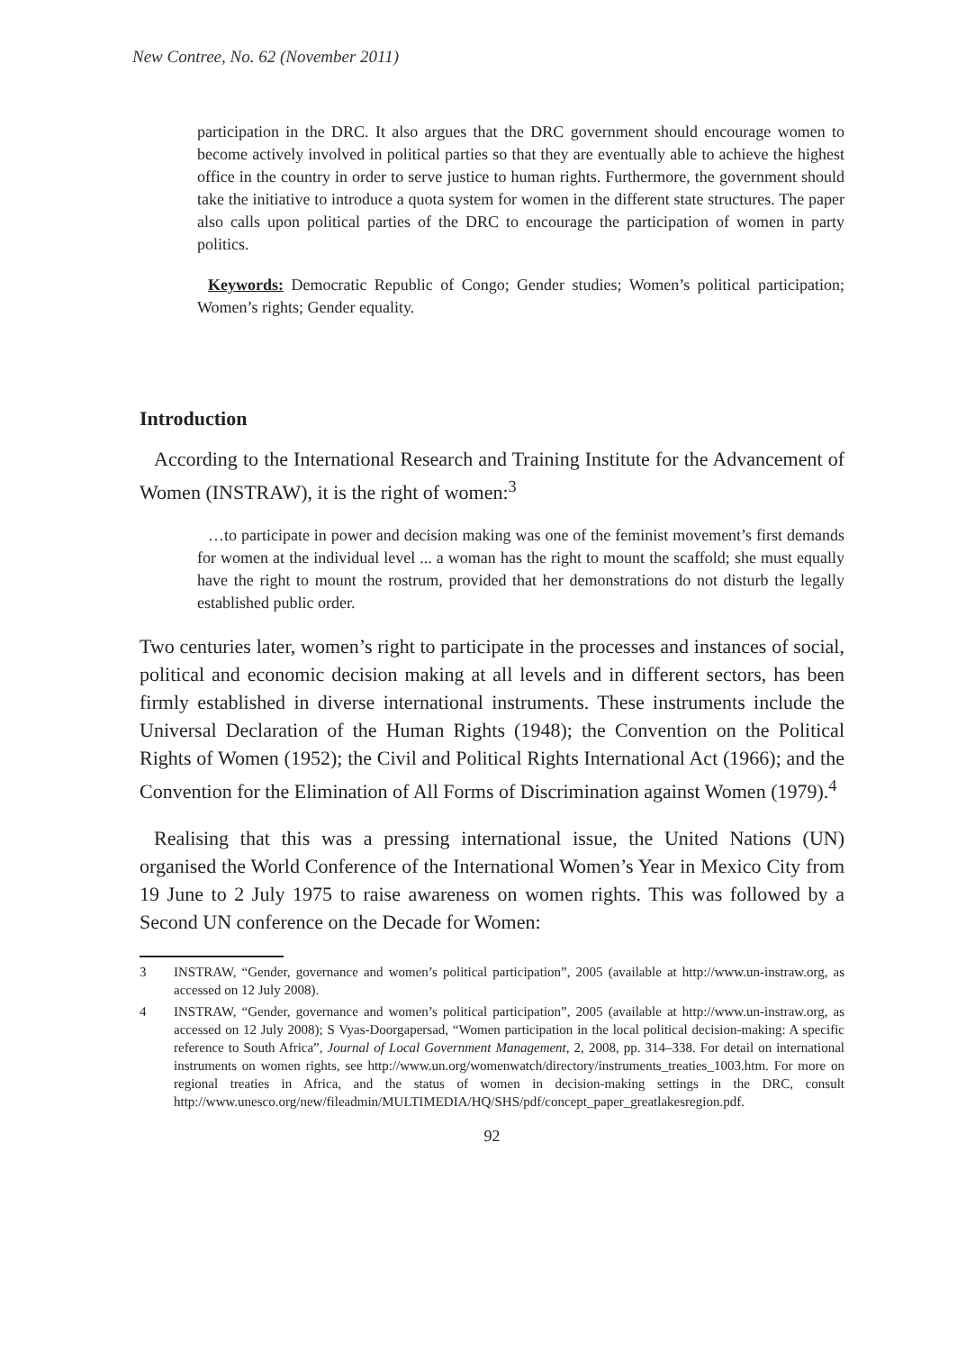New Contree, No. 62 (November 2011)
participation in the DRC. It also argues that the DRC government should encourage women to become actively involved in political parties so that they are eventually able to achieve the highest office in the country in order to serve justice to human rights. Furthermore, the government should take the initiative to introduce a quota system for women in the different state structures. The paper also calls upon political parties of the DRC to encourage the participation of women in party politics.
Keywords: Democratic Republic of Congo; Gender studies; Women’s political participation; Women’s rights; Gender equality.
Introduction
According to the International Research and Training Institute for the Advancement of Women (INSTRAW), it is the right of women:<sup>3</sup>
…to participate in power and decision making was one of the feminist movement’s first demands for women at the individual level ... a woman has the right to mount the scaffold; she must equally have the right to mount the rostrum, provided that her demonstrations do not disturb the legally established public order.
Two centuries later, women’s right to participate in the processes and instances of social, political and economic decision making at all levels and in different sectors, has been firmly established in diverse international instruments. These instruments include the Universal Declaration of the Human Rights (1948); the Convention on the Political Rights of Women (1952); the Civil and Political Rights International Act (1966); and the Convention for the Elimination of All Forms of Discrimination against Women (1979).<sup>4</sup>
Realising that this was a pressing international issue, the United Nations (UN) organised the World Conference of the International Women’s Year in Mexico City from 19 June to 2 July 1975 to raise awareness on women rights. This was followed by a Second UN conference on the Decade for Women:
3 INSTRAW, “Gender, governance and women’s political participation”, 2005 (available at http://www.un-instraw.org, as accessed on 12 July 2008).
4 INSTRAW, “Gender, governance and women’s political participation”, 2005 (available at http://www.un-instraw.org, as accessed on 12 July 2008); S Vyas-Doorgapersad, “Women participation in the local political decision-making: A specific reference to South Africa”, Journal of Local Government Management, 2, 2008, pp. 314–338. For detail on international instruments on women rights, see http://www.un.org/womenwatch/directory/instruments_treaties_1003.htm. For more on regional treaties in Africa, and the status of women in decision-making settings in the DRC, consult http://www.unesco.org/new/fileadmin/MULTIMEDIA/HQ/SHS/pdf/concept_paper_greatlakesregion.pdf.
92